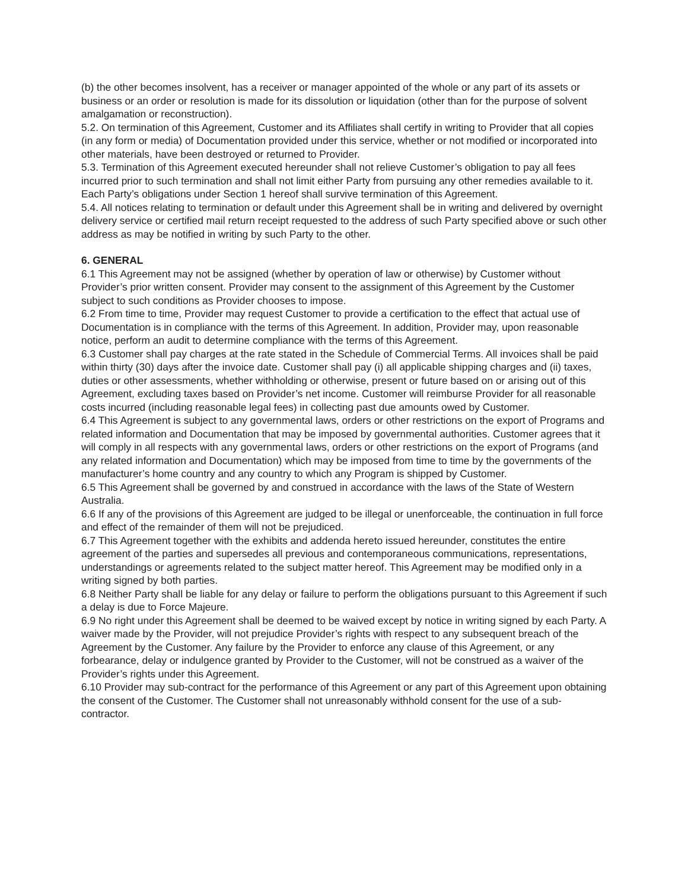(b) the other becomes insolvent, has a receiver or manager appointed of the whole or any part of its assets or business or an order or resolution is made for its dissolution or liquidation (other than for the purpose of solvent amalgamation or reconstruction).
5.2. On termination of this Agreement, Customer and its Affiliates shall certify in writing to Provider that all copies (in any form or media) of Documentation provided under this service, whether or not modified or incorporated into other materials, have been destroyed or returned to Provider.
5.3. Termination of this Agreement executed hereunder shall not relieve Customer’s obligation to pay all fees incurred prior to such termination and shall not limit either Party from pursuing any other remedies available to it. Each Party’s obligations under Section 1 hereof shall survive termination of this Agreement.
5.4. All notices relating to termination or default under this Agreement shall be in writing and delivered by overnight delivery service or certified mail return receipt requested to the address of such Party specified above or such other address as may be notified in writing by such Party to the other.
6. GENERAL
6.1 This Agreement may not be assigned (whether by operation of law or otherwise) by Customer without Provider’s prior written consent. Provider may consent to the assignment of this Agreement by the Customer subject to such conditions as Provider chooses to impose.
6.2 From time to time, Provider may request Customer to provide a certification to the effect that actual use of Documentation is in compliance with the terms of this Agreement. In addition, Provider may, upon reasonable notice, perform an audit to determine compliance with the terms of this Agreement.
6.3 Customer shall pay charges at the rate stated in the Schedule of Commercial Terms. All invoices shall be paid within thirty (30) days after the invoice date. Customer shall pay (i) all applicable shipping charges and (ii) taxes, duties or other assessments, whether withholding or otherwise, present or future based on or arising out of this Agreement, excluding taxes based on Provider’s net income. Customer will reimburse Provider for all reasonable costs incurred (including reasonable legal fees) in collecting past due amounts owed by Customer.
6.4 This Agreement is subject to any governmental laws, orders or other restrictions on the export of Programs and related information and Documentation that may be imposed by governmental authorities. Customer agrees that it will comply in all respects with any governmental laws, orders or other restrictions on the export of Programs (and any related information and Documentation) which may be imposed from time to time by the governments of the manufacturer’s home country and any country to which any Program is shipped by Customer.
6.5 This Agreement shall be governed by and construed in accordance with the laws of the State of Western Australia.
6.6 If any of the provisions of this Agreement are judged to be illegal or unenforceable, the continuation in full force and effect of the remainder of them will not be prejudiced.
6.7 This Agreement together with the exhibits and addenda hereto issued hereunder, constitutes the entire agreement of the parties and supersedes all previous and contemporaneous communications, representations, understandings or agreements related to the subject matter hereof. This Agreement may be modified only in a writing signed by both parties.
6.8 Neither Party shall be liable for any delay or failure to perform the obligations pursuant to this Agreement if such a delay is due to Force Majeure.
6.9 No right under this Agreement shall be deemed to be waived except by notice in writing signed by each Party. A waiver made by the Provider, will not prejudice Provider’s rights with respect to any subsequent breach of the Agreement by the Customer. Any failure by the Provider to enforce any clause of this Agreement, or any forbearance, delay or indulgence granted by Provider to the Customer, will not be construed as a waiver of the Provider’s rights under this Agreement.
6.10 Provider may sub-contract for the performance of this Agreement or any part of this Agreement upon obtaining the consent of the Customer. The Customer shall not unreasonably withhold consent for the use of a sub-contractor.